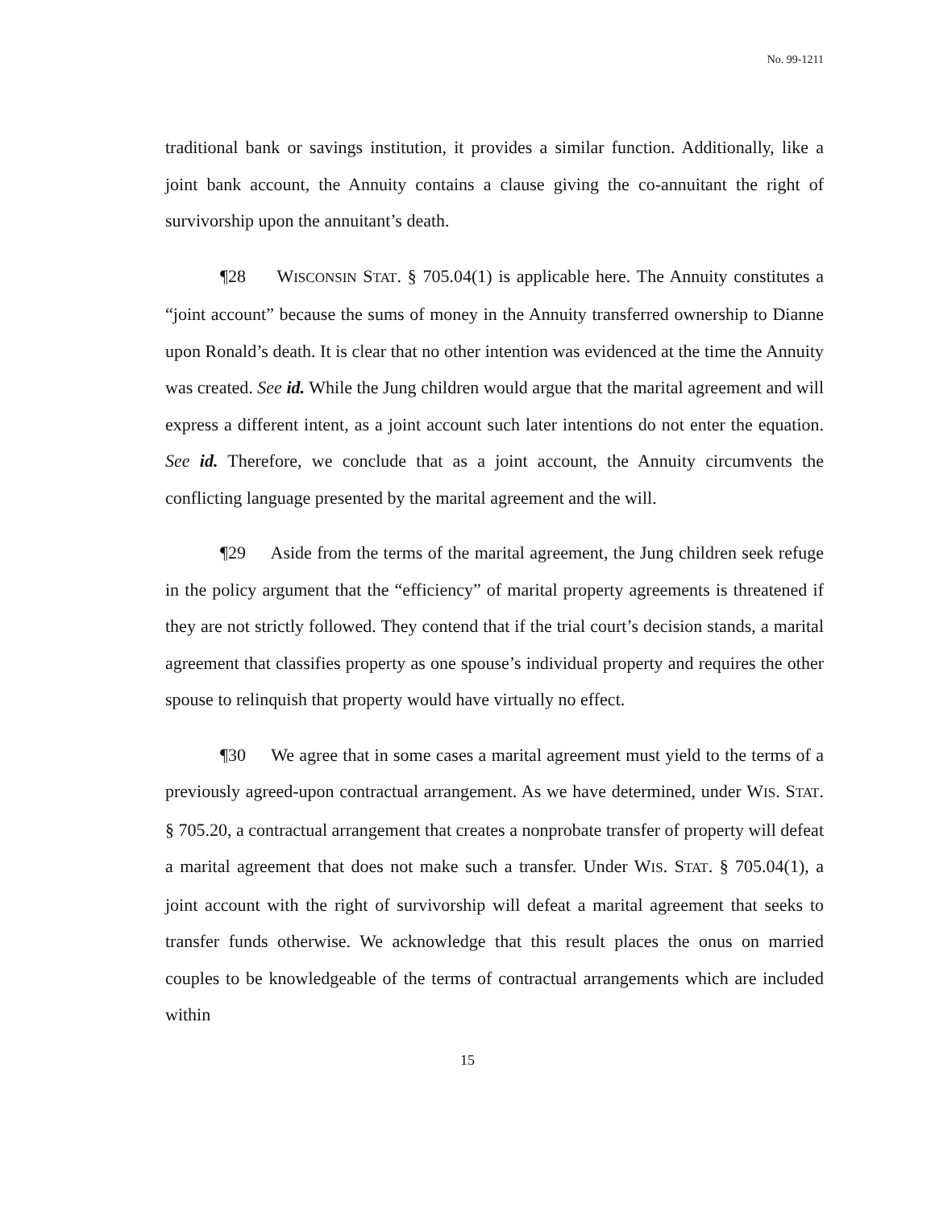No. 99-1211
traditional bank or savings institution, it provides a similar function. Additionally, like a joint bank account, the Annuity contains a clause giving the co-annuitant the right of survivorship upon the annuitant’s death.
¶28 WISCONSIN STAT. § 705.04(1) is applicable here. The Annuity constitutes a “joint account” because the sums of money in the Annuity transferred ownership to Dianne upon Ronald’s death. It is clear that no other intention was evidenced at the time the Annuity was created. See id. While the Jung children would argue that the marital agreement and will express a different intent, as a joint account such later intentions do not enter the equation. See id. Therefore, we conclude that as a joint account, the Annuity circumvents the conflicting language presented by the marital agreement and the will.
¶29 Aside from the terms of the marital agreement, the Jung children seek refuge in the policy argument that the “efficiency” of marital property agreements is threatened if they are not strictly followed. They contend that if the trial court’s decision stands, a marital agreement that classifies property as one spouse’s individual property and requires the other spouse to relinquish that property would have virtually no effect.
¶30 We agree that in some cases a marital agreement must yield to the terms of a previously agreed-upon contractual arrangement. As we have determined, under WIS. STAT. § 705.20, a contractual arrangement that creates a nonprobate transfer of property will defeat a marital agreement that does not make such a transfer. Under WIS. STAT. § 705.04(1), a joint account with the right of survivorship will defeat a marital agreement that seeks to transfer funds otherwise. We acknowledge that this result places the onus on married couples to be knowledgeable of the terms of contractual arrangements which are included within
15